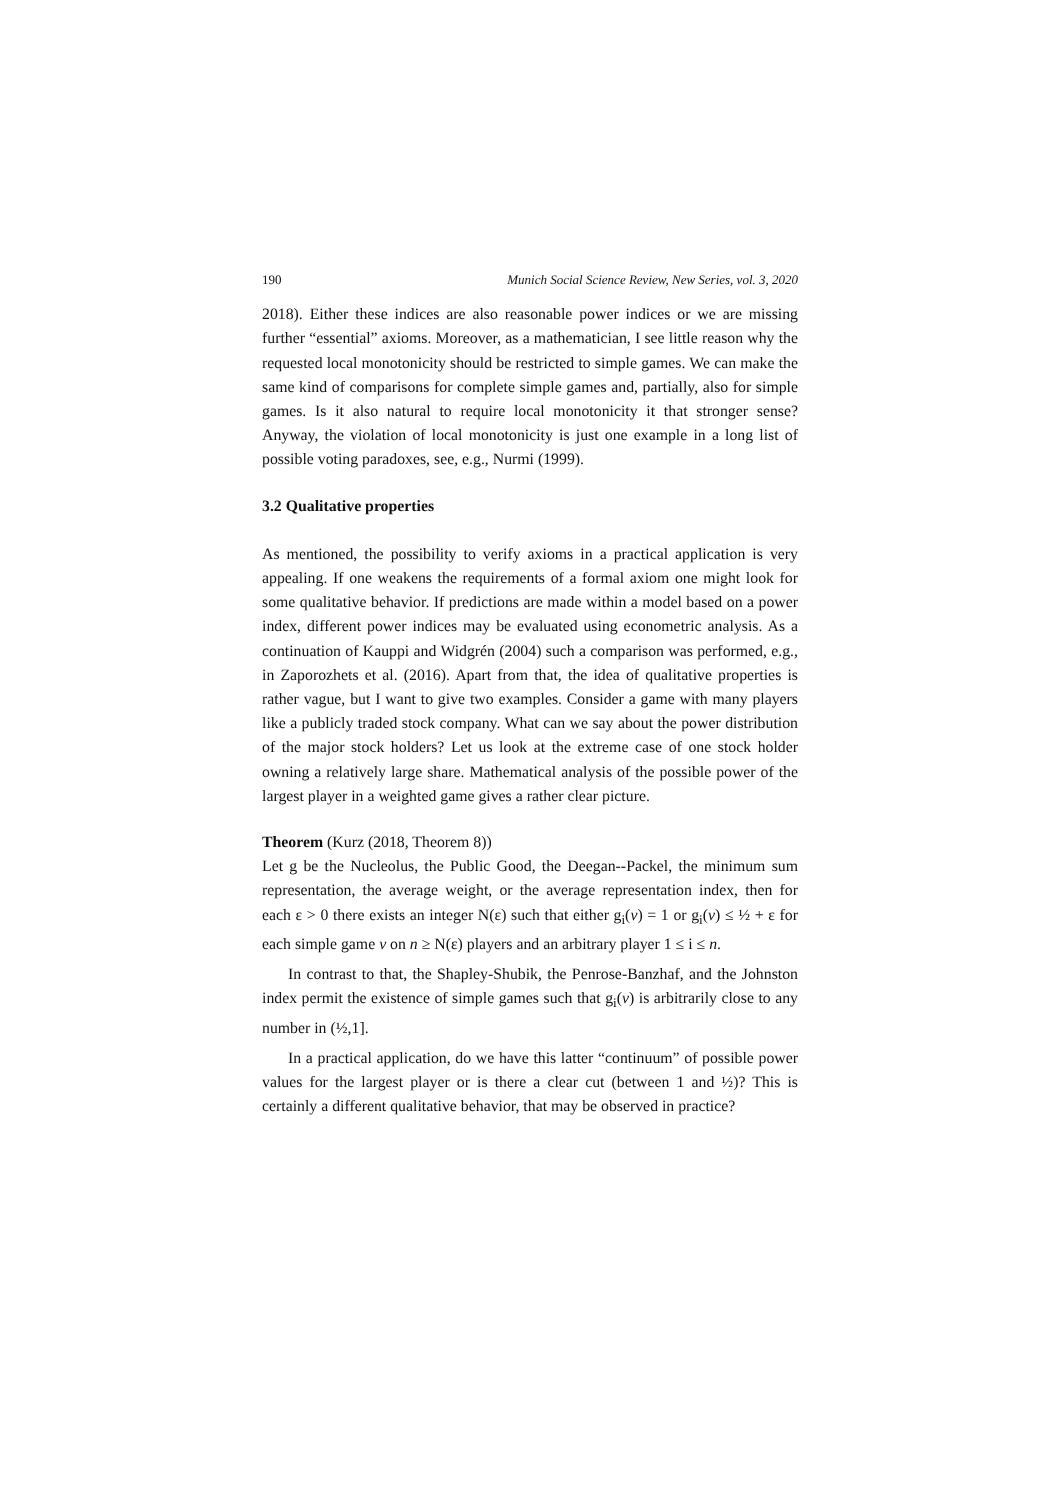190 Munich Social Science Review, New Series, vol. 3, 2020
2018). Either these indices are also reasonable power indices or we are missing further “essential” axioms. Moreover, as a mathematician, I see little reason why the requested local monotonicity should be restricted to simple games. We can make the same kind of comparisons for complete simple games and, partially, also for simple games. Is it also natural to require local monotonicity it that stronger sense? Anyway, the violation of local monotonicity is just one example in a long list of possible voting paradoxes, see, e.g., Nurmi (1999).
3.2 Qualitative properties
As mentioned, the possibility to verify axioms in a practical application is very appealing. If one weakens the requirements of a formal axiom one might look for some qualitative behavior. If predictions are made within a model based on a power index, different power indices may be evaluated using econometric analysis. As a continuation of Kauppi and Widgrén (2004) such a comparison was performed, e.g., in Zaporozhets et al. (2016). Apart from that, the idea of qualitative properties is rather vague, but I want to give two examples. Consider a game with many players like a publicly traded stock company. What can we say about the power distribution of the major stock holders? Let us look at the extreme case of one stock holder owning a relatively large share. Mathematical analysis of the possible power of the largest player in a weighted game gives a rather clear picture.
Theorem (Kurz (2018, Theorem 8))
Let g be the Nucleolus, the Public Good, the Deegan--Packel, the minimum sum representation, the average weight, or the average representation index, then for each ε > 0 there exists an integer N(ε) such that either g<sub>i</sub>(v) = 1 or g<sub>i</sub>(v) ≤ ½ + ε for each simple game v on n ≥ N(ε) players and an arbitrary player 1 ≤ i ≤ n.
In contrast to that, the Shapley-Shubik, the Penrose-Banzhaf, and the Johnston index permit the existence of simple games such that g<sub>i</sub>(v) is arbitrarily close to any number in (½,1].
In a practical application, do we have this latter “continuum” of possible power values for the largest player or is there a clear cut (between 1 and ½)? This is certainly a different qualitative behavior, that may be observed in practice?